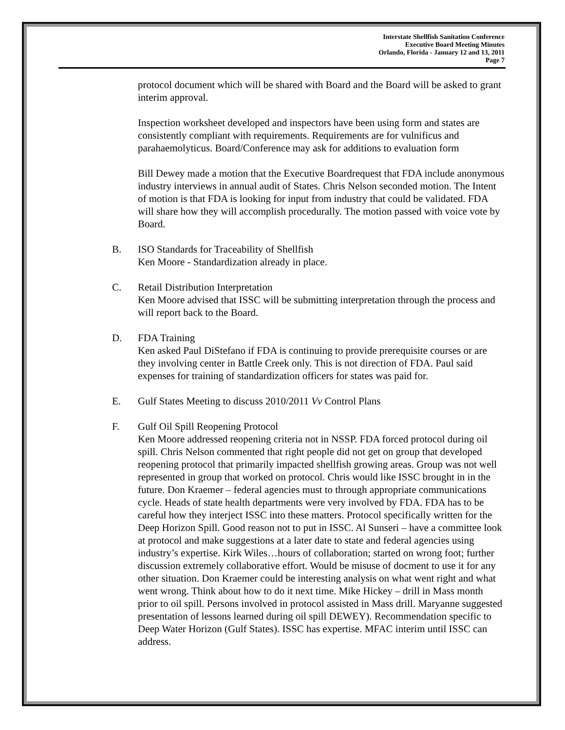Interstate Shellfish Sanitation Conference
Executive Board Meeting Minutes
Orlando, Florida - January 12 and 13, 2011
Page 7
protocol document which will be shared with Board and the Board will be asked to grant interim approval.
Inspection worksheet developed and inspectors have been using form and states are consistently compliant with requirements. Requirements are for vulnificus and parahaemolyticus. Board/Conference may ask for additions to evaluation form
Bill Dewey made a motion that the Executive Boardrequest that FDA include anonymous industry interviews in annual audit of States. Chris Nelson seconded motion. The Intent of motion is that FDA is looking for input from industry that could be validated. FDA will share how they will accomplish procedurally. The motion passed with voice vote by Board.
B. ISO Standards for Traceability of Shellfish
Ken Moore - Standardization already in place.
C. Retail Distribution Interpretation
Ken Moore advised that ISSC will be submitting interpretation through the process and will report back to the Board.
D. FDA Training
Ken asked Paul DiStefano if FDA is continuing to provide prerequisite courses or are they involving center in Battle Creek only. This is not direction of FDA. Paul said expenses for training of standardization officers for states was paid for.
E. Gulf States Meeting to discuss 2010/2011 Vv Control Plans
F. Gulf Oil Spill Reopening Protocol
Ken Moore addressed reopening criteria not in NSSP. FDA forced protocol during oil spill. Chris Nelson commented that right people did not get on group that developed reopening protocol that primarily impacted shellfish growing areas. Group was not well represented in group that worked on protocol. Chris would like ISSC brought in in the future. Don Kraemer – federal agencies must to through appropriate communications cycle. Heads of state health departments were very involved by FDA. FDA has to be careful how they interject ISSC into these matters. Protocol specifically written for the Deep Horizon Spill. Good reason not to put in ISSC. Al Sunseri – have a committee look at protocol and make suggestions at a later date to state and federal agencies using industry’s expertise. Kirk Wiles…hours of collaboration; started on wrong foot; further discussion extremely collaborative effort. Would be misuse of docment to use it for any other situation. Don Kraemer could be interesting analysis on what went right and what went wrong. Think about how to do it next time. Mike Hickey – drill in Mass month prior to oil spill. Persons involved in protocol assisted in Mass drill. Maryanne suggested presentation of lessons learned during oil spill DEWEY). Recommendation specific to Deep Water Horizon (Gulf States). ISSC has expertise. MFAC interim until ISSC can address.